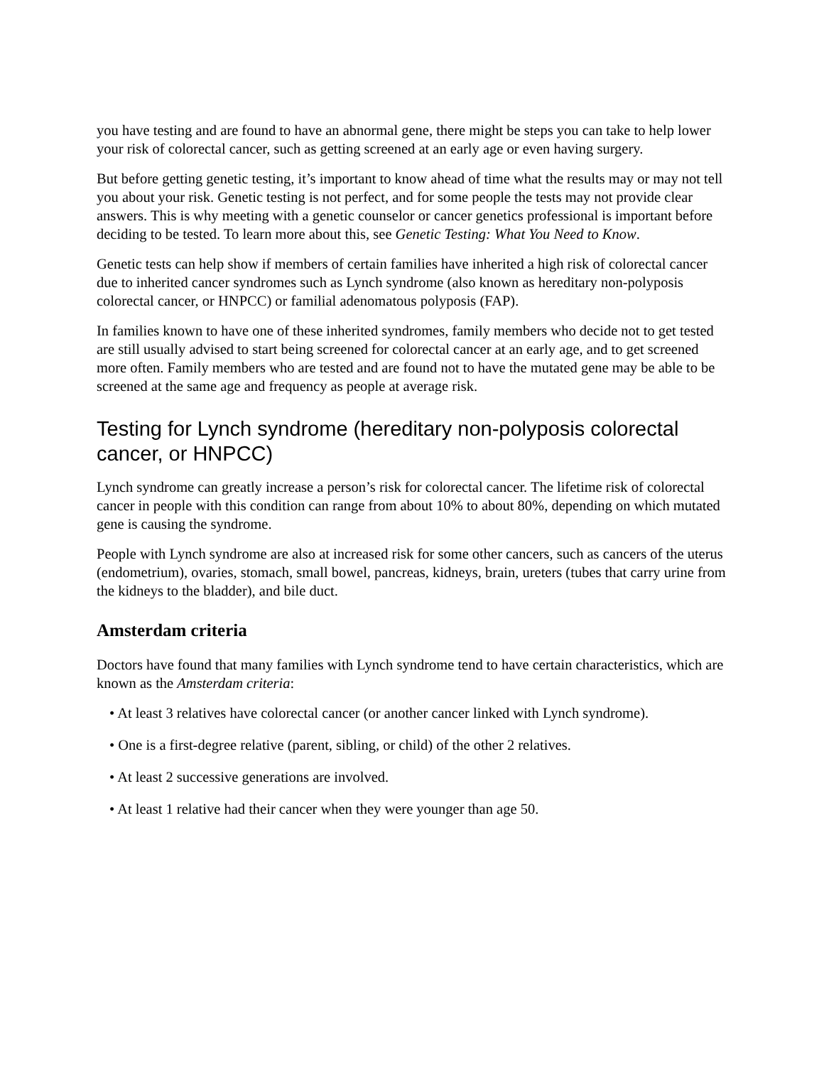you have testing and are found to have an abnormal gene, there might be steps you can take to help lower your risk of colorectal cancer, such as getting screened at an early age or even having surgery.
But before getting genetic testing, it’s important to know ahead of time what the results may or may not tell you about your risk. Genetic testing is not perfect, and for some people the tests may not provide clear answers. This is why meeting with a genetic counselor or cancer genetics professional is important before deciding to be tested. To learn more about this, see Genetic Testing: What You Need to Know.
Genetic tests can help show if members of certain families have inherited a high risk of colorectal cancer due to inherited cancer syndromes such as Lynch syndrome (also known as hereditary non-polyposis colorectal cancer, or HNPCC) or familial adenomatous polyposis (FAP).
In families known to have one of these inherited syndromes, family members who decide not to get tested are still usually advised to start being screened for colorectal cancer at an early age, and to get screened more often. Family members who are tested and are found not to have the mutated gene may be able to be screened at the same age and frequency as people at average risk.
Testing for Lynch syndrome (hereditary non-polyposis colorectal cancer, or HNPCC)
Lynch syndrome can greatly increase a person’s risk for colorectal cancer. The lifetime risk of colorectal cancer in people with this condition can range from about 10% to about 80%, depending on which mutated gene is causing the syndrome.
People with Lynch syndrome are also at increased risk for some other cancers, such as cancers of the uterus (endometrium), ovaries, stomach, small bowel, pancreas, kidneys, brain, ureters (tubes that carry urine from the kidneys to the bladder), and bile duct.
Amsterdam criteria
Doctors have found that many families with Lynch syndrome tend to have certain characteristics, which are known as the Amsterdam criteria:
• At least 3 relatives have colorectal cancer (or another cancer linked with Lynch syndrome).
• One is a first-degree relative (parent, sibling, or child) of the other 2 relatives.
• At least 2 successive generations are involved.
• At least 1 relative had their cancer when they were younger than age 50.